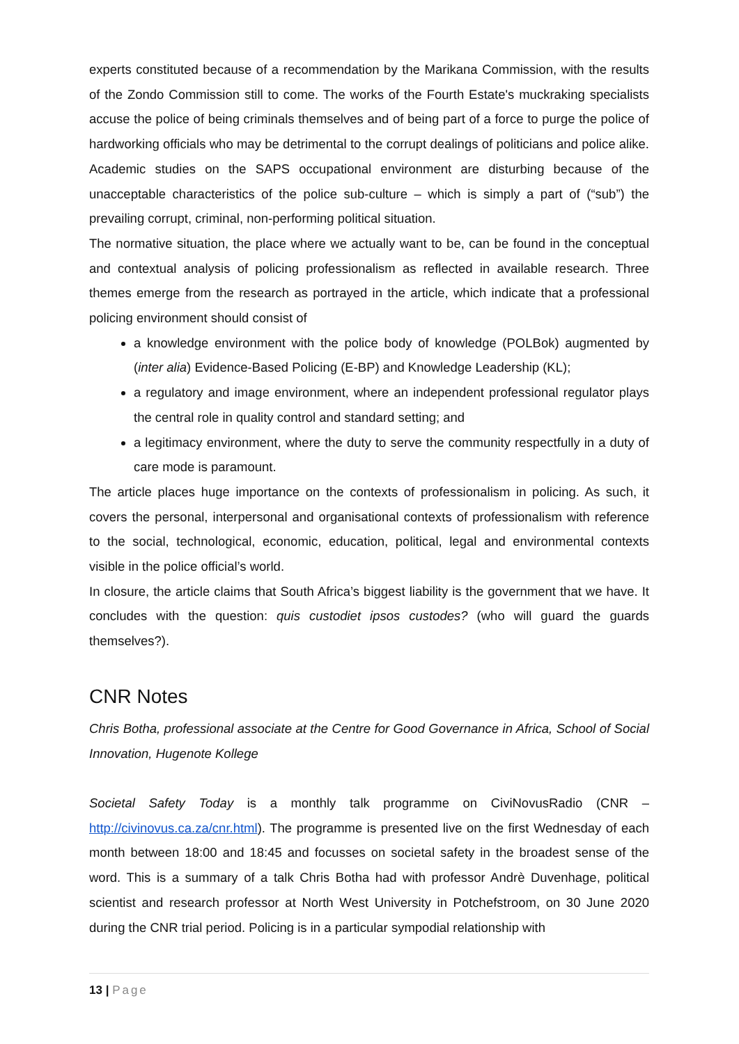experts constituted because of a recommendation by the Marikana Commission, with the results of the Zondo Commission still to come. The works of the Fourth Estate's muckraking specialists accuse the police of being criminals themselves and of being part of a force to purge the police of hardworking officials who may be detrimental to the corrupt dealings of politicians and police alike. Academic studies on the SAPS occupational environment are disturbing because of the unacceptable characteristics of the police sub-culture – which is simply a part of (“sub”) the prevailing corrupt, criminal, non-performing political situation.
The normative situation, the place where we actually want to be, can be found in the conceptual and contextual analysis of policing professionalism as reflected in available research. Three themes emerge from the research as portrayed in the article, which indicate that a professional policing environment should consist of
a knowledge environment with the police body of knowledge (POLBok) augmented by (inter alia) Evidence-Based Policing (E-BP) and Knowledge Leadership (KL);
a regulatory and image environment, where an independent professional regulator plays the central role in quality control and standard setting; and
a legitimacy environment, where the duty to serve the community respectfully in a duty of care mode is paramount.
The article places huge importance on the contexts of professionalism in policing. As such, it covers the personal, interpersonal and organisational contexts of professionalism with reference to the social, technological, economic, education, political, legal and environmental contexts visible in the police official’s world.
In closure, the article claims that South Africa’s biggest liability is the government that we have. It concludes with the question: quis custodiet ipsos custodes? (who will guard the guards themselves?).
CNR Notes
Chris Botha, professional associate at the Centre for Good Governance in Africa, School of Social Innovation, Hugenote Kollege
Societal Safety Today is a monthly talk programme on CiviNovusRadio (CNR – http://civinovus.ca.za/cnr.html). The programme is presented live on the first Wednesday of each month between 18:00 and 18:45 and focusses on societal safety in the broadest sense of the word. This is a summary of a talk Chris Botha had with professor Andrè Duvenhage, political scientist and research professor at North West University in Potchefstroom, on 30 June 2020 during the CNR trial period. Policing is in a particular sympodial relationship with
13 | Page